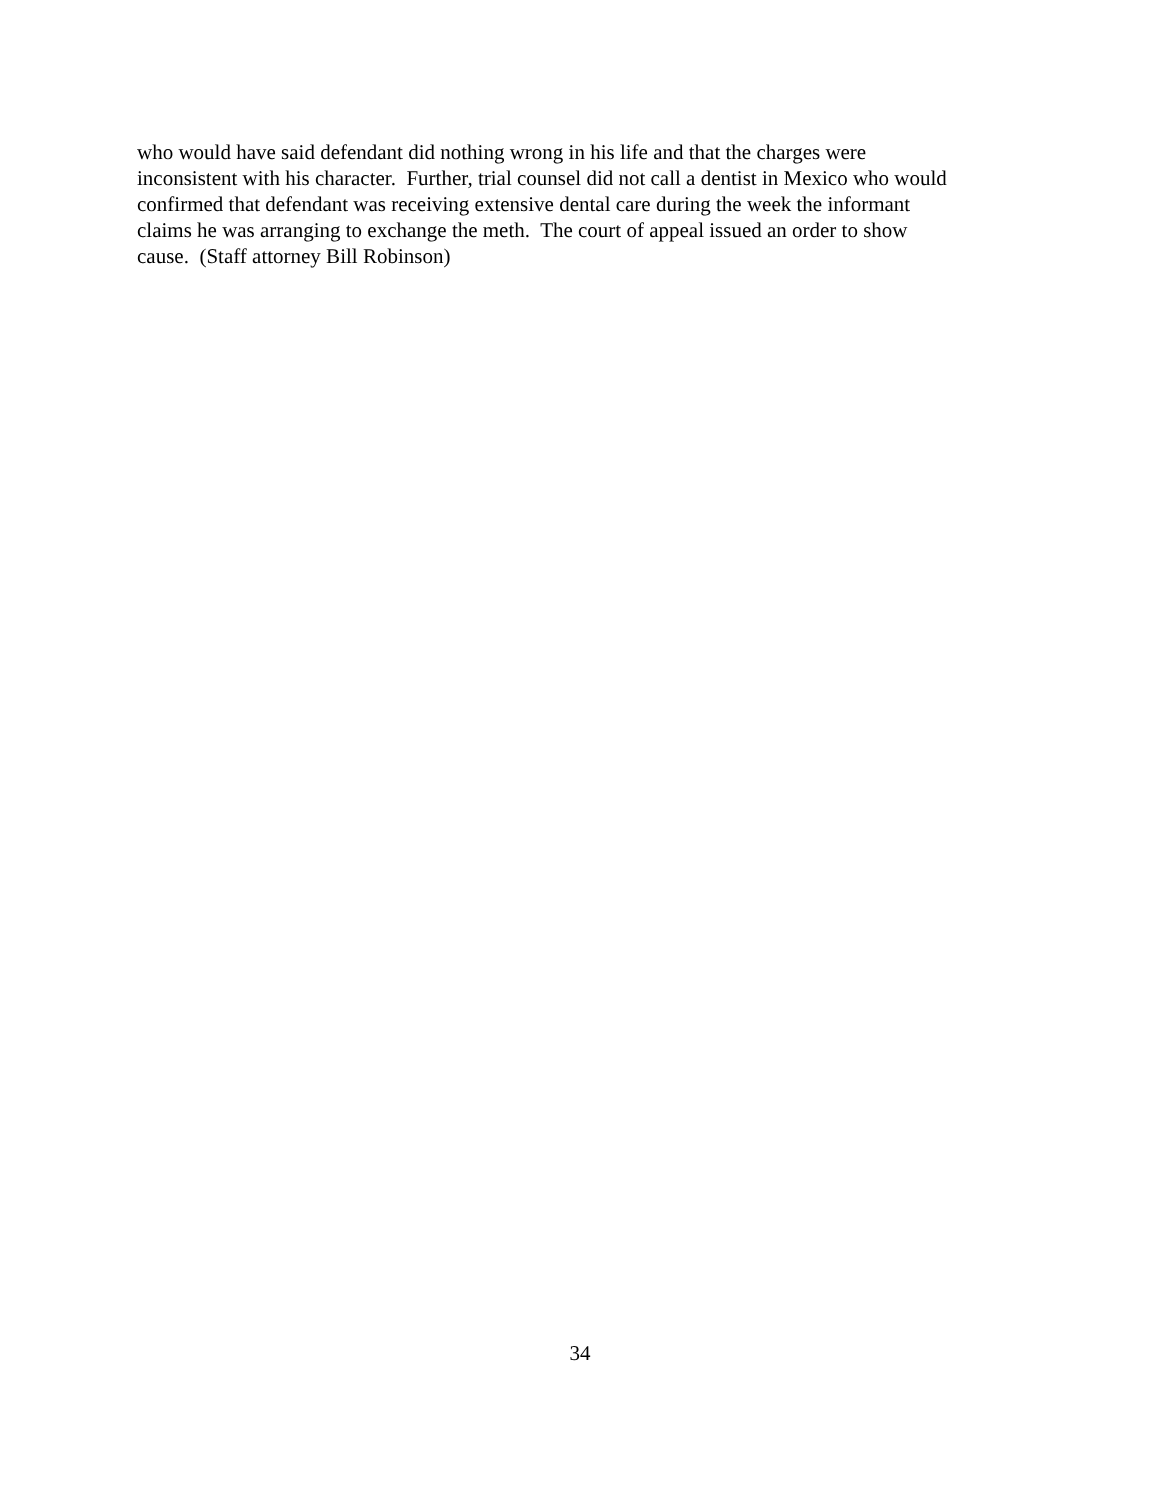who would have said defendant did nothing wrong in his life and that the charges were
inconsistent with his character. Further, trial counsel did not call a dentist in Mexico who would
confirmed that defendant was receiving extensive dental care during the week the informant
claims he was arranging to exchange the meth. The court of appeal issued an order to show
cause. (Staff attorney Bill Robinson)
34